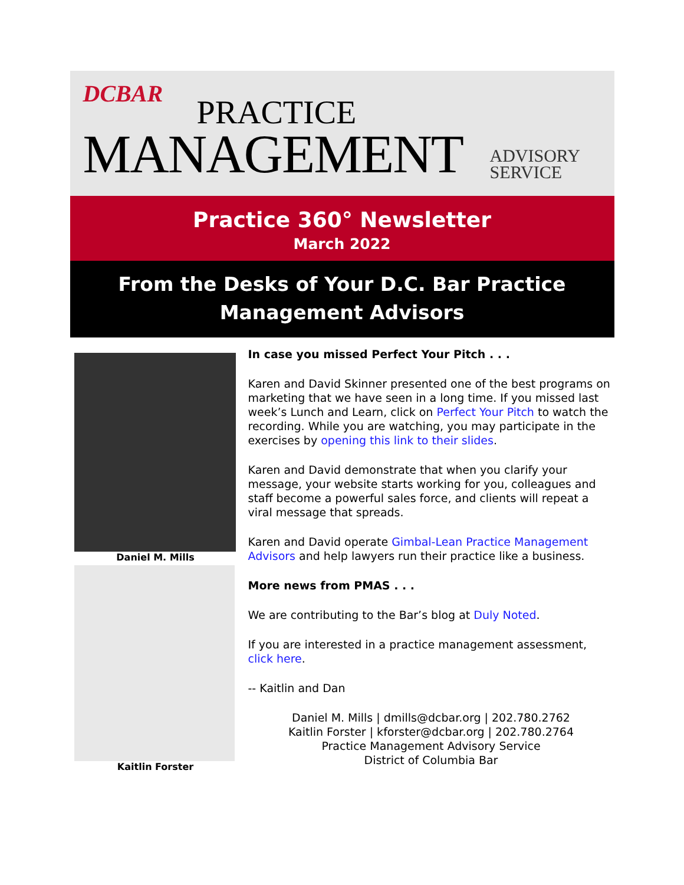DCBAR PRACTICE
MANAGEMENT
ADVISORY
SERVICE
Practice 360° Newsletter
March 2022
From the Desks of Your D.C. Bar Practice Management Advisors
Daniel M. Mills
Kaitlin Forster
In case you missed Perfect Your Pitch . . .
Karen and David Skinner presented one of the best programs on marketing that we have seen in a long time. If you missed last week’s Lunch and Learn, click on Perfect Your Pitch to watch the recording. While you are watching, you may participate in the exercises by opening this link to their slides.
Karen and David demonstrate that when you clarify your message, your website starts working for you, colleagues and staff become a powerful sales force, and clients will repeat a viral message that spreads.
Karen and David operate Gimbal-Lean Practice Management Advisors and help lawyers run their practice like a business.
More news from PMAS . . .
We are contributing to the Bar’s blog at Duly Noted.
If you are interested in a practice management assessment, click here.
-- Kaitlin and Dan
Daniel M. Mills | dmills@dcbar.org | 202.780.2762
Kaitlin Forster | kforster@dcbar.org | 202.780.2764
Practice Management Advisory Service
District of Columbia Bar